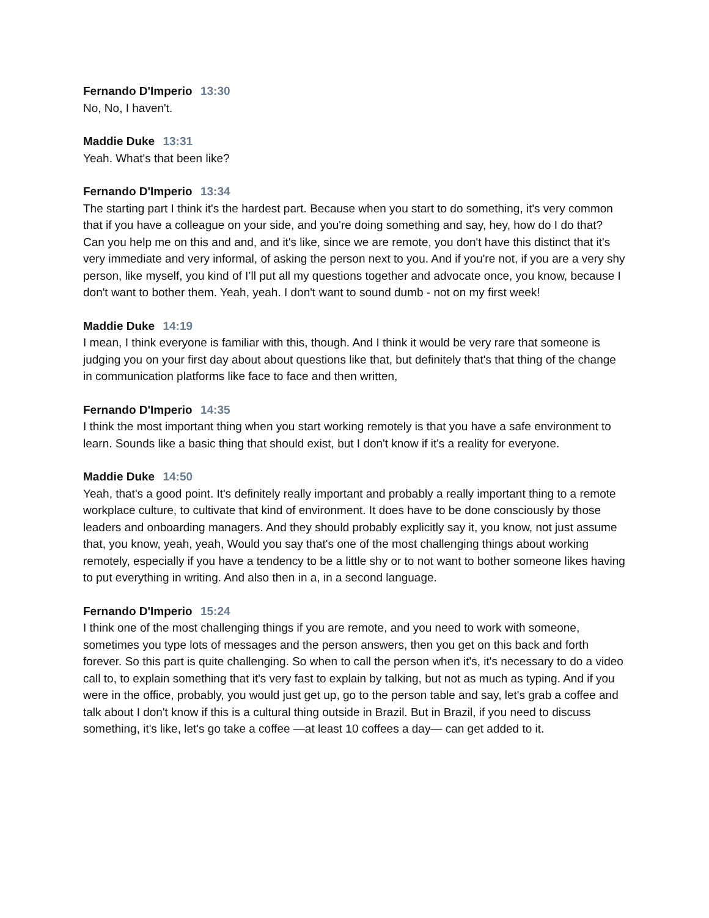Fernando D'Imperio 13:30
No, No, I haven't.
Maddie Duke 13:31
Yeah. What's that been like?
Fernando D'Imperio 13:34
The starting part I think it's the hardest part. Because when you start to do something, it's very common that if you have a colleague on your side, and you're doing something and say, hey, how do I do that? Can you help me on this and and, and it's like, since we are remote, you don't have this distinct that it's very immediate and very informal, of asking the person next to you. And if you're not, if you are a very shy person, like myself, you kind of I’ll put all my questions together and advocate once, you know, because I don't want to bother them. Yeah, yeah. I don't want to sound dumb - not on my first week!
Maddie Duke 14:19
I mean, I think everyone is familiar with this, though. And I think it would be very rare that someone is judging you on your first day about about questions like that, but definitely that's that thing of the change in communication platforms like face to face and then written,
Fernando D'Imperio 14:35
I think the most important thing when you start working remotely is that you have a safe environment to learn. Sounds like a basic thing that should exist, but I don't know if it's a reality for everyone.
Maddie Duke 14:50
Yeah, that's a good point. It's definitely really important and probably a really important thing to a remote workplace culture, to cultivate that kind of environment. It does have to be done consciously by those leaders and onboarding managers. And they should probably explicitly say it, you know, not just assume that, you know, yeah, yeah, Would you say that's one of the most challenging things about working remotely, especially if you have a tendency to be a little shy or to not want to bother someone likes having to put everything in writing. And also then in a, in a second language.
Fernando D'Imperio 15:24
I think one of the most challenging things if you are remote, and you need to work with someone, sometimes you type lots of messages and the person answers, then you get on this back and forth forever. So this part is quite challenging. So when to call the person when it's, it's necessary to do a video call to, to explain something that it's very fast to explain by talking, but not as much as typing. And if you were in the office, probably, you would just get up, go to the person table and say, let's grab a coffee and talk about I don't know if this is a cultural thing outside in Brazil. But in Brazil, if you need to discuss something, it's like, let's go take a coffee —at least 10 coffees a day— can get added to it.